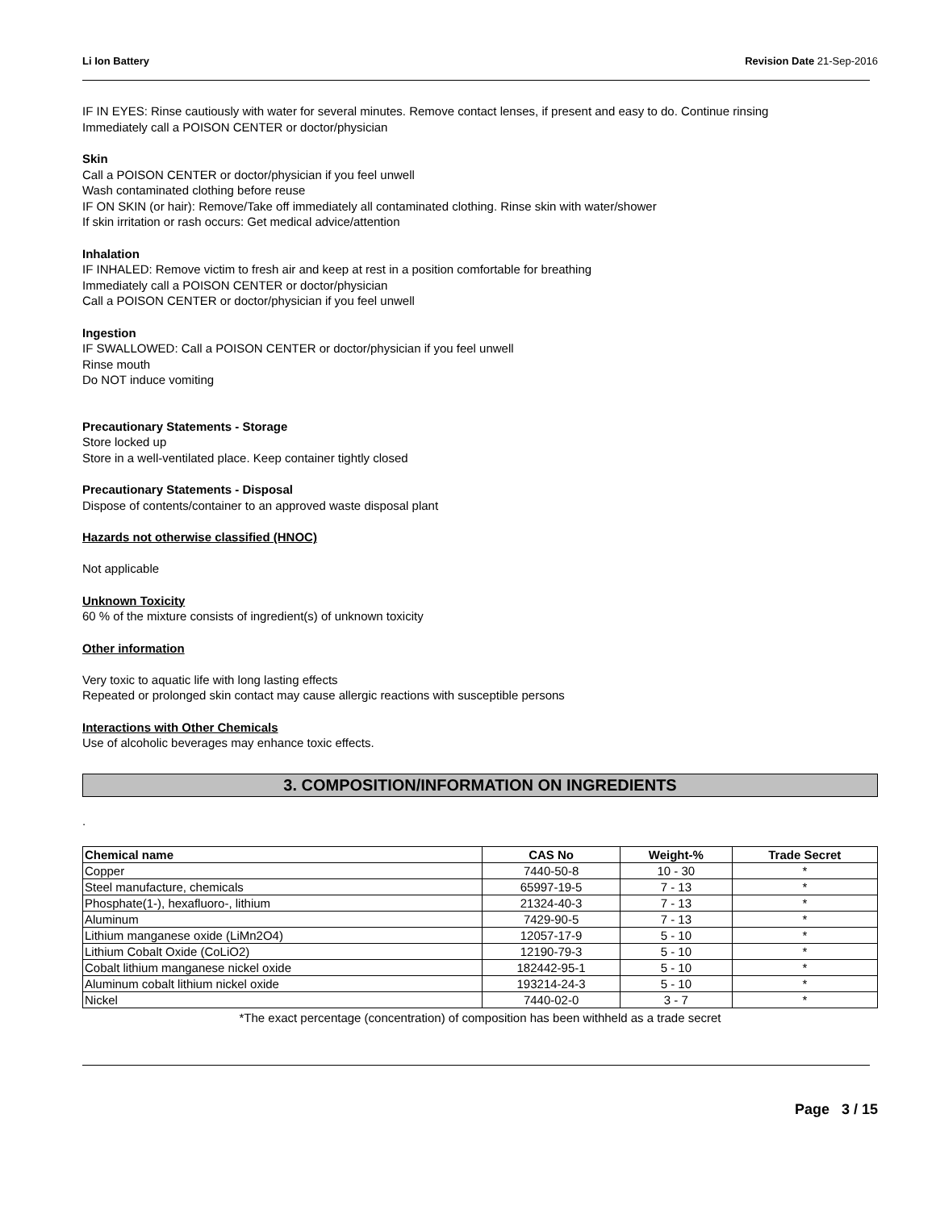Li Ion Battery Revision Date 21-Sep-2016
IF IN EYES: Rinse cautiously with water for several minutes. Remove contact lenses, if present and easy to do. Continue rinsing
Immediately call a POISON CENTER or doctor/physician
Skin
Call a POISON CENTER or doctor/physician if you feel unwell
Wash contaminated clothing before reuse
IF ON SKIN (or hair): Remove/Take off immediately all contaminated clothing. Rinse skin with water/shower
If skin irritation or rash occurs: Get medical advice/attention
Inhalation
IF INHALED: Remove victim to fresh air and keep at rest in a position comfortable for breathing
Immediately call a POISON CENTER or doctor/physician
Call a POISON CENTER or doctor/physician if you feel unwell
Ingestion
IF SWALLOWED: Call a POISON CENTER or doctor/physician if you feel unwell
Rinse mouth
Do NOT induce vomiting
Precautionary Statements - Storage
Store locked up
Store in a well-ventilated place. Keep container tightly closed
Precautionary Statements - Disposal
Dispose of contents/container to an approved waste disposal plant
Hazards not otherwise classified (HNOC)
Not applicable
Unknown Toxicity
60 % of the mixture consists of ingredient(s) of unknown toxicity
Other information
Very toxic to aquatic life with long lasting effects
Repeated or prolonged skin contact may cause allergic reactions with susceptible persons
Interactions with Other Chemicals
Use of alcoholic beverages may enhance toxic effects.
3. COMPOSITION/INFORMATION ON INGREDIENTS
.
| Chemical name | CAS No | Weight-% | Trade Secret |
| --- | --- | --- | --- |
| Copper | 7440-50-8 | 10 - 30 | * |
| Steel manufacture, chemicals | 65997-19-5 | 7 - 13 | * |
| Phosphate(1-), hexafluoro-, lithium | 21324-40-3 | 7 - 13 | * |
| Aluminum | 7429-90-5 | 7 - 13 | * |
| Lithium manganese oxide (LiMn2O4) | 12057-17-9 | 5 - 10 | * |
| Lithium Cobalt Oxide (CoLiO2) | 12190-79-3 | 5 - 10 | * |
| Cobalt lithium manganese nickel oxide | 182442-95-1 | 5 - 10 | * |
| Aluminum cobalt lithium nickel oxide | 193214-24-3 | 5 - 10 | * |
| Nickel | 7440-02-0 | 3 - 7 | * |
*The exact percentage (concentration) of composition has been withheld as a trade secret
Page 3 / 15